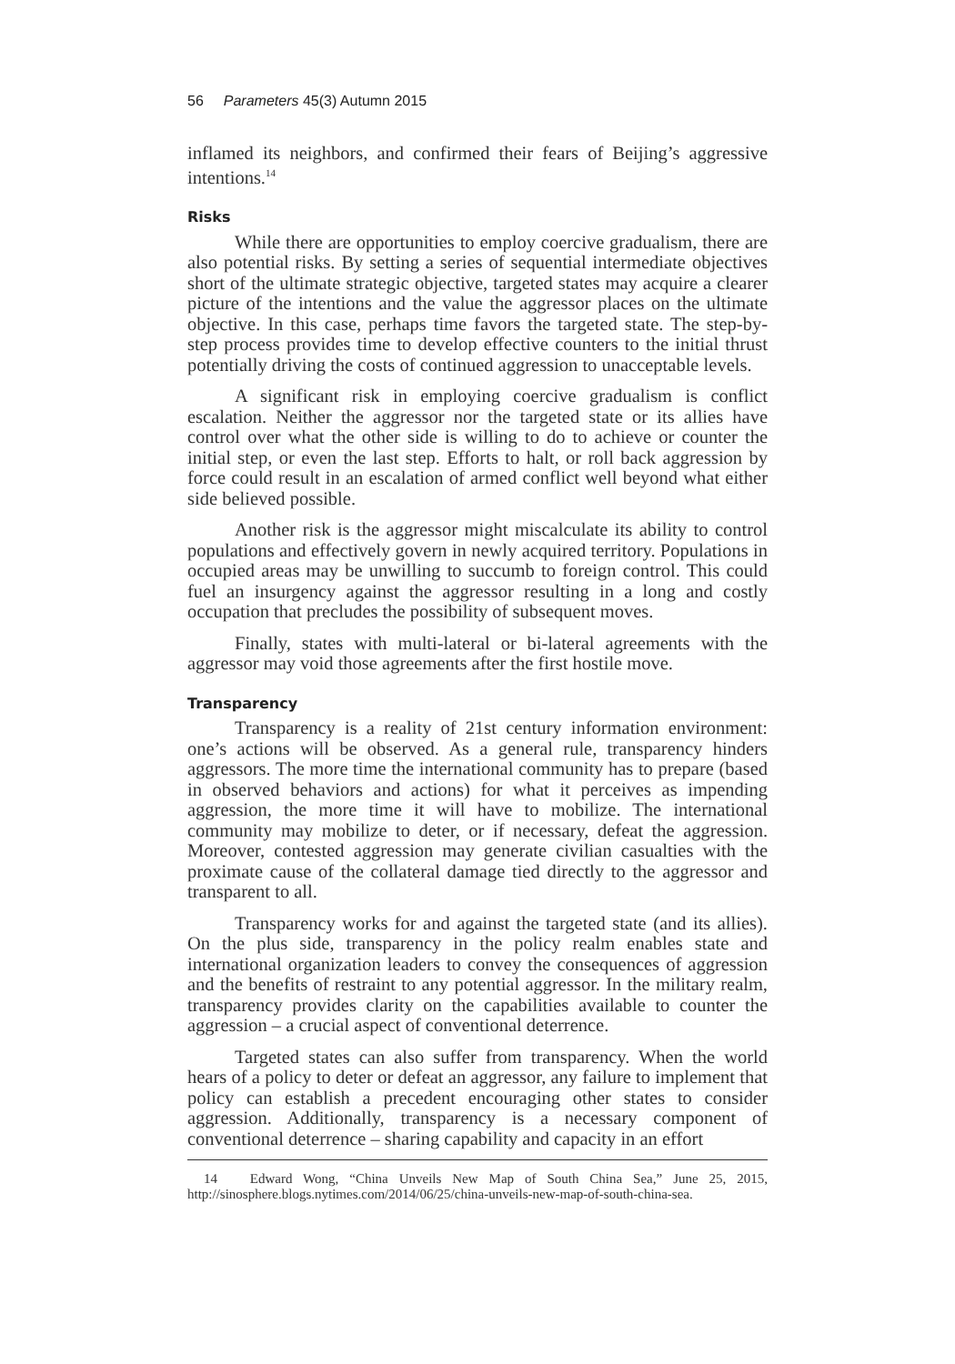56 Parameters 45(3) Autumn 2015
inflamed its neighbors, and confirmed their fears of Beijing’s aggressive intentions.<sup>14</sup>
Risks
While there are opportunities to employ coercive gradualism, there are also potential risks. By setting a series of sequential intermediate objectives short of the ultimate strategic objective, targeted states may acquire a clearer picture of the intentions and the value the aggressor places on the ultimate objective. In this case, perhaps time favors the targeted state. The step-by-step process provides time to develop effective counters to the initial thrust potentially driving the costs of continued aggression to unacceptable levels.
A significant risk in employing coercive gradualism is conflict escalation. Neither the aggressor nor the targeted state or its allies have control over what the other side is willing to do to achieve or counter the initial step, or even the last step. Efforts to halt, or roll back aggression by force could result in an escalation of armed conflict well beyond what either side believed possible.
Another risk is the aggressor might miscalculate its ability to control populations and effectively govern in newly acquired territory. Populations in occupied areas may be unwilling to succumb to foreign control. This could fuel an insurgency against the aggressor resulting in a long and costly occupation that precludes the possibility of subsequent moves.
Finally, states with multi-lateral or bi-lateral agreements with the aggressor may void those agreements after the first hostile move.
Transparency
Transparency is a reality of 21st century information environment: one’s actions will be observed. As a general rule, transparency hinders aggressors. The more time the international community has to prepare (based in observed behaviors and actions) for what it perceives as impending aggression, the more time it will have to mobilize. The international community may mobilize to deter, or if necessary, defeat the aggression. Moreover, contested aggression may generate civilian casualties with the proximate cause of the collateral damage tied directly to the aggressor and transparent to all.
Transparency works for and against the targeted state (and its allies). On the plus side, transparency in the policy realm enables state and international organization leaders to convey the consequences of aggression and the benefits of restraint to any potential aggressor. In the military realm, transparency provides clarity on the capabilities available to counter the aggression – a crucial aspect of conventional deterrence.
Targeted states can also suffer from transparency. When the world hears of a policy to deter or defeat an aggressor, any failure to implement that policy can establish a precedent encouraging other states to consider aggression. Additionally, transparency is a necessary component of conventional deterrence – sharing capability and capacity in an effort
14 Edward Wong, “China Unveils New Map of South China Sea,” June 25, 2015, http://sinosphere.blogs.nytimes.com/2014/06/25/china-unveils-new-map-of-south-china-sea.